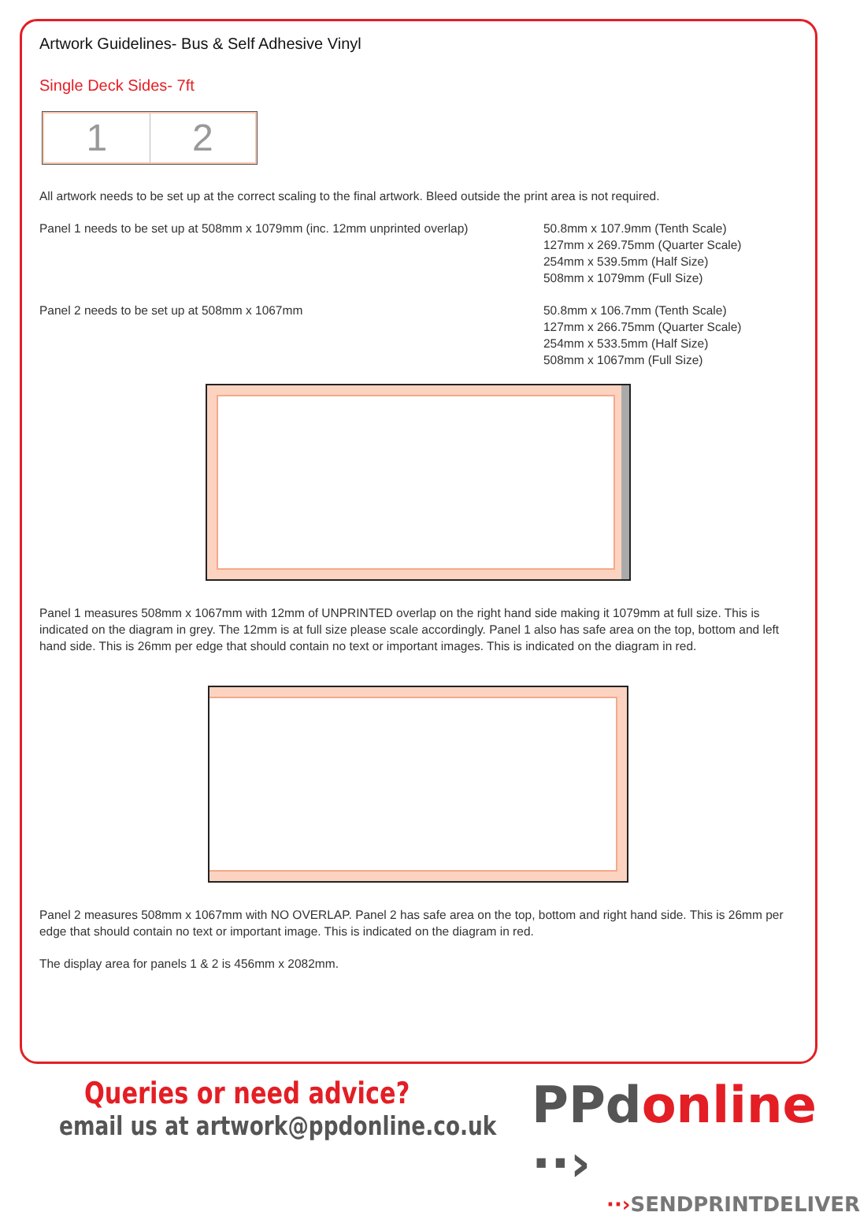Artwork Guidelines- Bus & Self Adhesive Vinyl
Single Deck Sides- 7ft
1 2
All artwork needs to be set up at the correct scaling to the final artwork. Bleed outside the print area is not required.
Panel 1 needs to be set up at 508mm x 1079mm (inc. 12mm unprinted overlap)
50.8mm x 107.9mm (Tenth Scale)
127mm x 269.75mm (Quarter Scale)
254mm x 539.5mm (Half Size)
508mm x 1079mm (Full Size)
Panel 2 needs to be set up at 508mm x 1067mm 50.8mm x 106.7mm (Tenth Scale)
127mm x 266.75mm (Quarter Scale)
254mm x 533.5mm (Half Size)
508mm x 1067mm (Full Size)
Panel 1 measures 508mm x 1067mm with 12mm of UNPRINTED overlap on the right hand side making it 1079mm at full size. This is indicated on the diagram in grey. The 12mm is at full size please scale accordingly. Panel 1 also has safe area on the top, bottom and left hand side. This is 26mm per edge that should contain no text or important images. This is indicated on the diagram in red.
Panel 2 measures 508mm x 1067mm with NO OVERLAP. Panel 2 has safe area on the top, bottom and right hand side. This is 26mm per edge that should contain no text or important image. This is indicated on the diagram in red.
The display area for panels 1 & 2 is 456mm x 2082mm.
Queries or need advice?
email us at artwork@ppdonline.co.uk
PPdonline ··›
··›SENDPRINTDELIVER